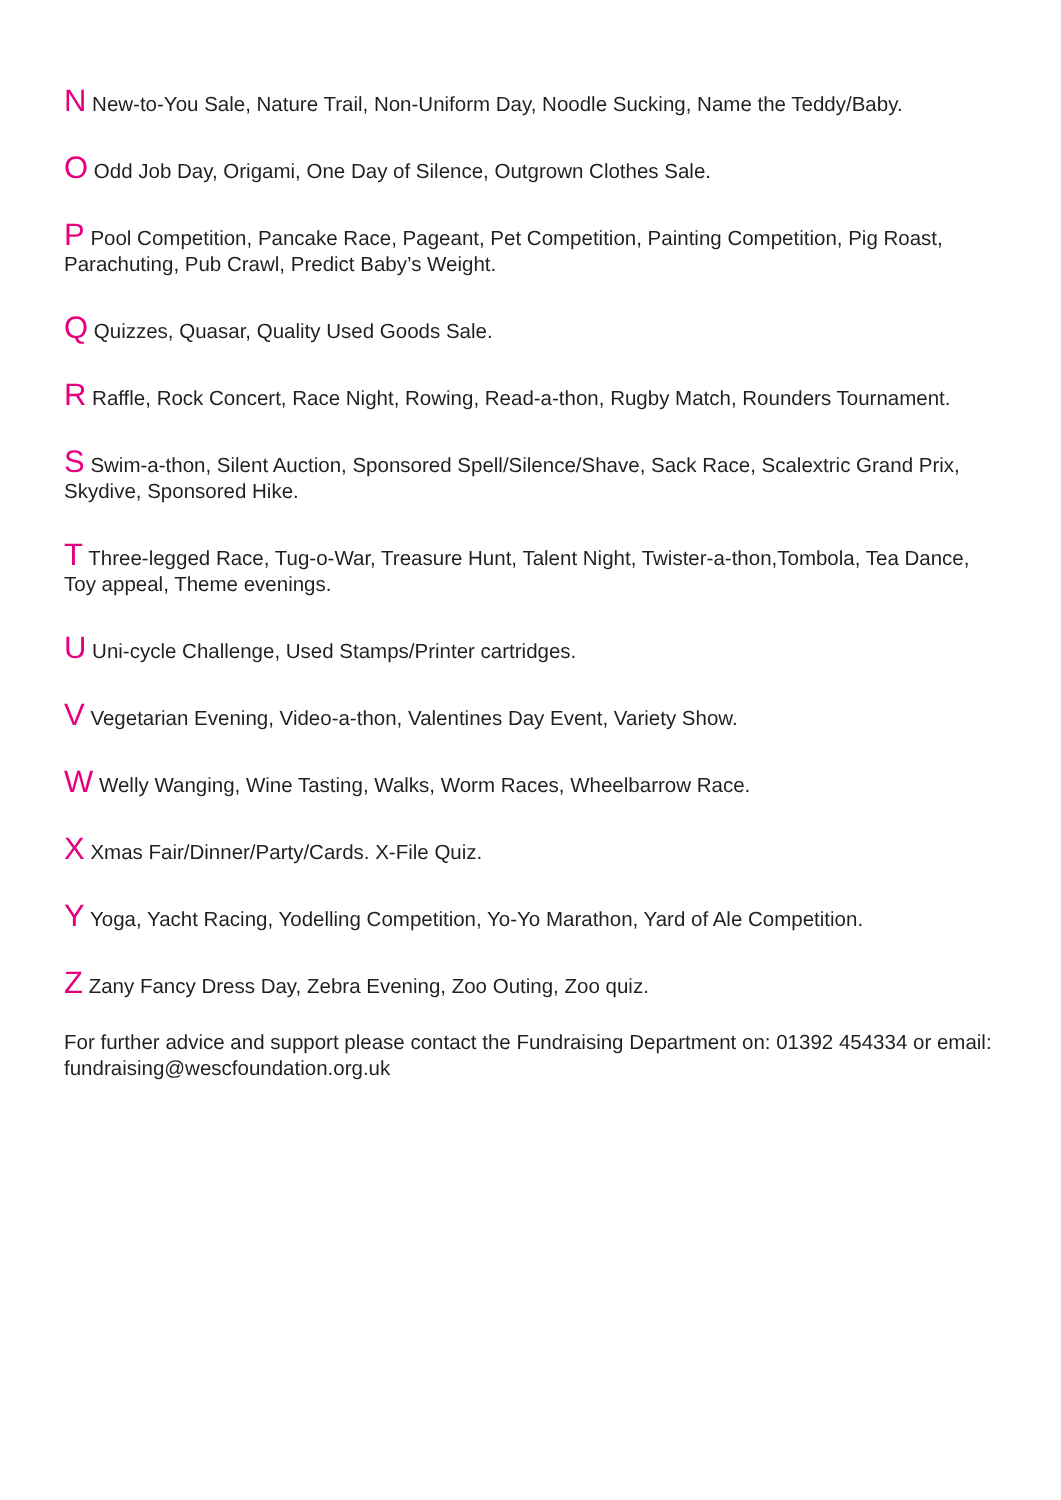N New-to-You Sale, Nature Trail, Non-Uniform Day, Noodle Sucking, Name the Teddy/Baby.
O Odd Job Day, Origami, One Day of Silence, Outgrown Clothes Sale.
P Pool Competition, Pancake Race, Pageant, Pet Competition, Painting Competition, Pig Roast, Parachuting, Pub Crawl, Predict Baby’s Weight.
Q Quizzes, Quasar, Quality Used Goods Sale.
R Raffle, Rock Concert, Race Night, Rowing, Read-a-thon, Rugby Match, Rounders Tournament.
S Swim-a-thon, Silent Auction, Sponsored Spell/Silence/Shave, Sack Race, Scalextric Grand Prix, Skydive, Sponsored Hike.
T Three-legged Race, Tug-o-War, Treasure Hunt, Talent Night, Twister-a-thon,Tombola, Tea Dance, Toy appeal, Theme evenings.
U Uni-cycle Challenge, Used Stamps/Printer cartridges.
V Vegetarian Evening, Video-a-thon, Valentines Day Event, Variety Show.
W Welly Wanging, Wine Tasting, Walks, Worm Races, Wheelbarrow Race.
X Xmas Fair/Dinner/Party/Cards. X-File Quiz.
Y Yoga, Yacht Racing, Yodelling Competition, Yo-Yo Marathon, Yard of Ale Competition.
Z Zany Fancy Dress Day, Zebra Evening, Zoo Outing, Zoo quiz.
For further advice and support please contact the Fundraising Department on: 01392 454334 or email: fundraising@wescfoundation.org.uk